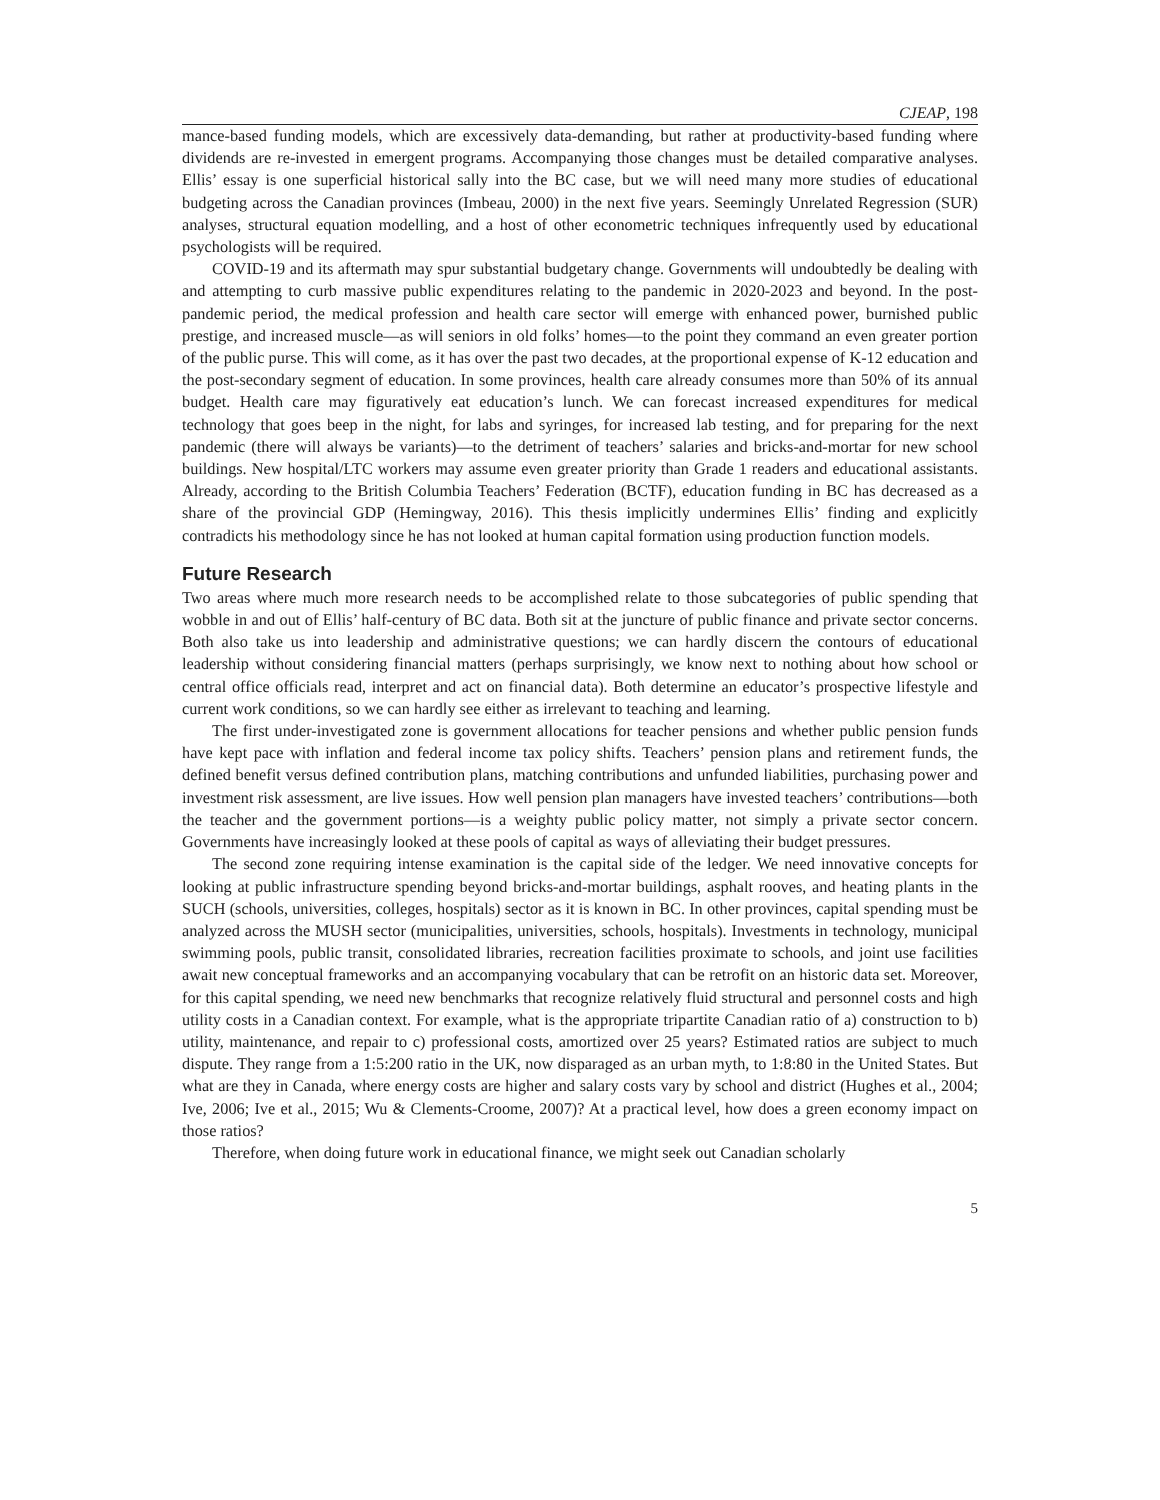CJEAP, 198
mance-based funding models, which are excessively data-demanding, but rather at productivity-based funding where dividends are re-invested in emergent programs. Accompanying those changes must be detailed comparative analyses. Ellis’ essay is one superficial historical sally into the BC case, but we will need many more studies of educational budgeting across the Canadian provinces (Imbeau, 2000) in the next five years. Seemingly Unrelated Regression (SUR) analyses, structural equation modelling, and a host of other econometric techniques infrequently used by educational psychologists will be required.
COVID-19 and its aftermath may spur substantial budgetary change. Governments will undoubtedly be dealing with and attempting to curb massive public expenditures relating to the pandemic in 2020-2023 and beyond. In the post-pandemic period, the medical profession and health care sector will emerge with enhanced power, burnished public prestige, and increased muscle—as will seniors in old folks’ homes—to the point they command an even greater portion of the public purse. This will come, as it has over the past two decades, at the proportional expense of K-12 education and the post-secondary segment of education. In some provinces, health care already consumes more than 50% of its annual budget. Health care may figuratively eat education’s lunch. We can forecast increased expenditures for medical technology that goes beep in the night, for labs and syringes, for increased lab testing, and for preparing for the next pandemic (there will always be variants)—to the detriment of teachers’ salaries and bricks-and-mortar for new school buildings. New hospital/LTC workers may assume even greater priority than Grade 1 readers and educational assistants. Already, according to the British Columbia Teachers’ Federation (BCTF), education funding in BC has decreased as a share of the provincial GDP (Hemingway, 2016). This thesis implicitly undermines Ellis’ finding and explicitly contradicts his methodology since he has not looked at human capital formation using production function models.
Future Research
Two areas where much more research needs to be accomplished relate to those subcategories of public spending that wobble in and out of Ellis’ half-century of BC data. Both sit at the juncture of public finance and private sector concerns. Both also take us into leadership and administrative questions; we can hardly discern the contours of educational leadership without considering financial matters (perhaps surprisingly, we know next to nothing about how school or central office officials read, interpret and act on financial data). Both determine an educator’s prospective lifestyle and current work conditions, so we can hardly see either as irrelevant to teaching and learning.
The first under-investigated zone is government allocations for teacher pensions and whether public pension funds have kept pace with inflation and federal income tax policy shifts. Teachers’ pension plans and retirement funds, the defined benefit versus defined contribution plans, matching contributions and unfunded liabilities, purchasing power and investment risk assessment, are live issues. How well pension plan managers have invested teachers’ contributions—both the teacher and the government portions—is a weighty public policy matter, not simply a private sector concern. Governments have increasingly looked at these pools of capital as ways of alleviating their budget pressures.
The second zone requiring intense examination is the capital side of the ledger. We need innovative concepts for looking at public infrastructure spending beyond bricks-and-mortar buildings, asphalt rooves, and heating plants in the SUCH (schools, universities, colleges, hospitals) sector as it is known in BC. In other provinces, capital spending must be analyzed across the MUSH sector (municipalities, universities, schools, hospitals). Investments in technology, municipal swimming pools, public transit, consolidated libraries, recreation facilities proximate to schools, and joint use facilities await new conceptual frameworks and an accompanying vocabulary that can be retrofit on an historic data set. Moreover, for this capital spending, we need new benchmarks that recognize relatively fluid structural and personnel costs and high utility costs in a Canadian context. For example, what is the appropriate tripartite Canadian ratio of a) construction to b) utility, maintenance, and repair to c) professional costs, amortized over 25 years? Estimated ratios are subject to much dispute. They range from a 1:5:200 ratio in the UK, now disparaged as an urban myth, to 1:8:80 in the United States. But what are they in Canada, where energy costs are higher and salary costs vary by school and district (Hughes et al., 2004; Ive, 2006; Ive et al., 2015; Wu & Clements-Croome, 2007)? At a practical level, how does a green economy impact on those ratios?
Therefore, when doing future work in educational finance, we might seek out Canadian scholarly
5